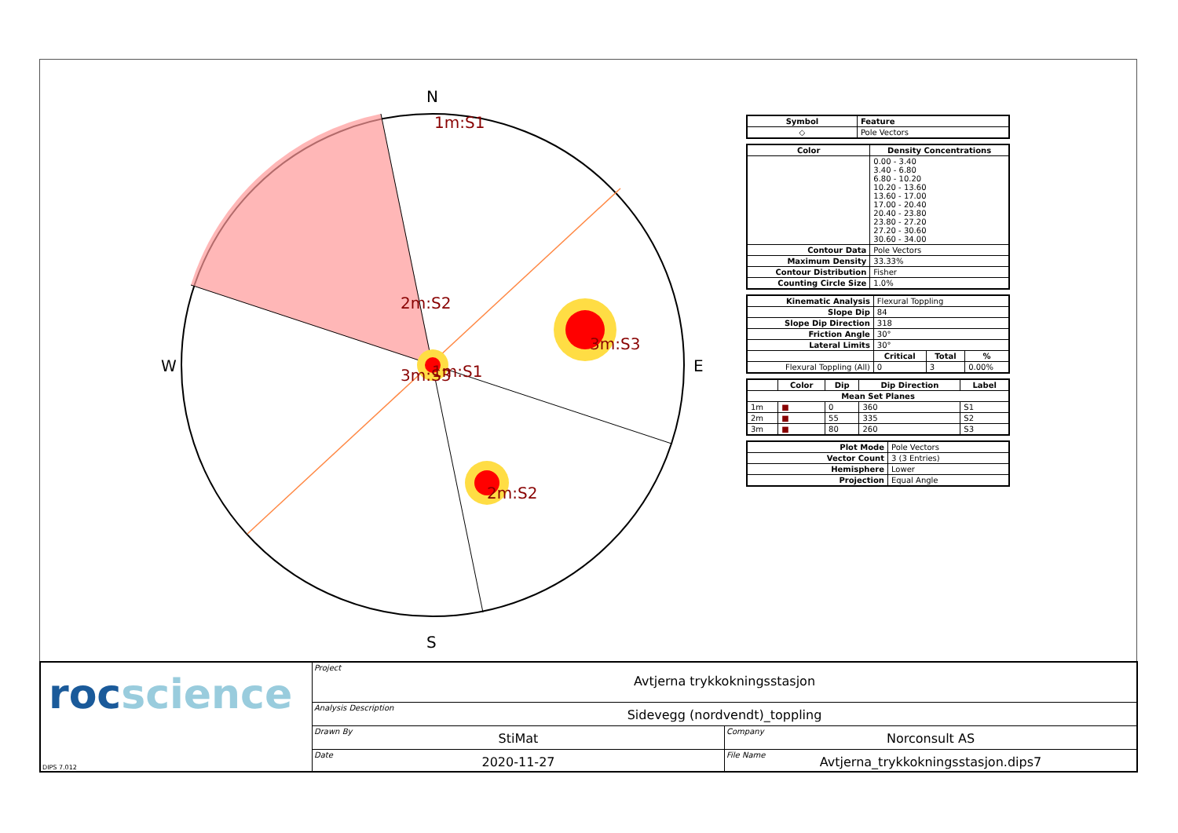1m:S1
2m:S2
3m:S3
2m:S2
3m:S3
1m:S1
N
S
W
E
| Symbol | Feature |
| --- | --- |
| ◇ | Pole Vectors |
| Color | Density Concentrations |
| --- | --- |
| | 0.00 - 3.40 3.40 - 6.80 6.80 - 10.20 10.20 - 13.60 13.60 - 17.00 17.00 - 20.40 20.40 - 23.80 23.80 - 27.20 27.20 - 30.60 30.60 - 34.00 |
| Contour Data | Pole Vectors |
| Maximum Density | 33.33% |
| Contour Distribution | Fisher |
| Counting Circle Size | 1.0% |
| Kinematic Analysis | Flexural Toppling | | |
| Slope Dip | 84 | | |
| Slope Dip Direction | 318 | | |
| Friction Angle | 30° | | |
| Lateral Limits | 30° | | |
| | Critical | Total | % |
| Flexural Toppling (All) | 0 | 3 | 0.00% |
| | Color | Dip | Dip Direction | Label |
| --- | --- | --- | --- | --- |
| Mean Set Planes | | | | |
| 1m | ■ | 0 | 360 | S1 |
| 2m | ■ | 55 | 335 | S2 |
| 3m | ■ | 80 | 260 | S3 |
| Plot Mode | Pole Vectors |
| Vector Count | 3 (3 Entries) |
| Hemisphere | Lower |
| Projection | Equal Angle |
rocscience
DIPS 7.012
Project
Avtjerna trykkokningsstasjon
Analysis Description
Sidevegg (nordvendt)_toppling
Drawn By
StiMat
Company
Norconsult AS
Date
2020-11-27
File Name
Avtjerna_trykkokningsstasjon.dips7